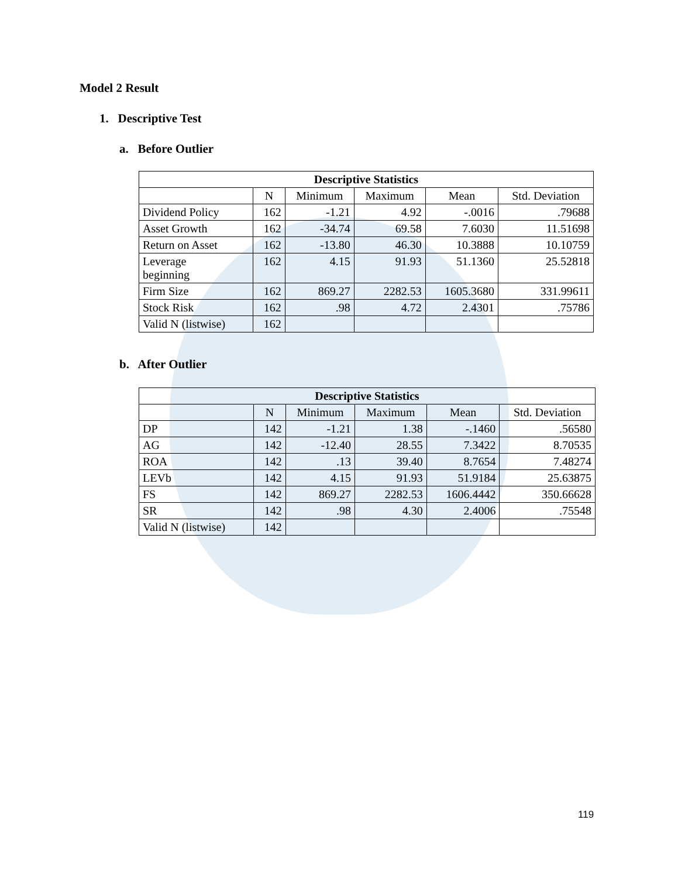Model 2 Result
1. Descriptive Test
a. Before Outlier
| Descriptive Statistics | | | | | |
| --- | --- | --- | --- | --- | --- |
| | N | Minimum | Maximum | Mean | Std. Deviation |
| Dividend Policy | 162 | -1.21 | 4.92 | -.0016 | .79688 |
| Asset Growth | 162 | -34.74 | 69.58 | 7.6030 | 11.51698 |
| Return on Asset | 162 | -13.80 | 46.30 | 10.3888 | 10.10759 |
| Leverage beginning | 162 | 4.15 | 91.93 | 51.1360 | 25.52818 |
| Firm Size | 162 | 869.27 | 2282.53 | 1605.3680 | 331.99611 |
| Stock Risk | 162 | .98 | 4.72 | 2.4301 | .75786 |
| Valid N (listwise) | 162 | | | | |
b. After Outlier
| Descriptive Statistics | | | | | |
| --- | --- | --- | --- | --- | --- |
| | N | Minimum | Maximum | Mean | Std. Deviation |
| DP | 142 | -1.21 | 1.38 | -.1460 | .56580 |
| AG | 142 | -12.40 | 28.55 | 7.3422 | 8.70535 |
| ROA | 142 | .13 | 39.40 | 8.7654 | 7.48274 |
| LEVb | 142 | 4.15 | 91.93 | 51.9184 | 25.63875 |
| FS | 142 | 869.27 | 2282.53 | 1606.4442 | 350.66628 |
| SR | 142 | .98 | 4.30 | 2.4006 | .75548 |
| Valid N (listwise) | 142 | | | | |
119